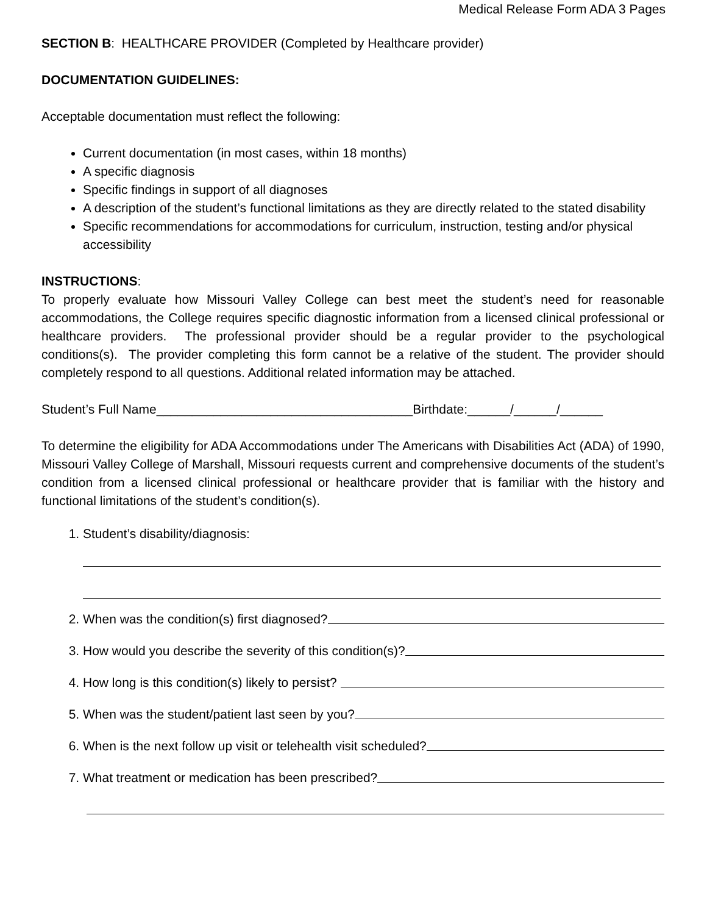Medical Release Form ADA 3 Pages
SECTION B: HEALTHCARE PROVIDER (Completed by Healthcare provider)
DOCUMENTATION GUIDELINES:
Acceptable documentation must reflect the following:
Current documentation (in most cases, within 18 months)
A specific diagnosis
Specific findings in support of all diagnoses
A description of the student’s functional limitations as they are directly related to the stated disability
Specific recommendations for accommodations for curriculum, instruction, testing and/or physical accessibility
INSTRUCTIONS:
To properly evaluate how Missouri Valley College can best meet the student’s need for reasonable accommodations, the College requires specific diagnostic information from a licensed clinical professional or healthcare providers. The professional provider should be a regular provider to the psychological conditions(s). The provider completing this form cannot be a relative of the student. The provider should completely respond to all questions. Additional related information may be attached.
Student’s Full Name____________________________________Birthdate:______/______/______
To determine the eligibility for ADA Accommodations under The Americans with Disabilities Act (ADA) of 1990, Missouri Valley College of Marshall, Missouri requests current and comprehensive documents of the student’s condition from a licensed clinical professional or healthcare provider that is familiar with the history and functional limitations of the student’s condition(s).
1. Student’s disability/diagnosis:
2. When was the condition(s) first diagnosed?
3. How would you describe the severity of this condition(s)?
4. How long is this condition(s) likely to persist?
5. When was the student/patient last seen by you?
6. When is the next follow up visit or telehealth visit scheduled?
7. What treatment or medication has been prescribed?